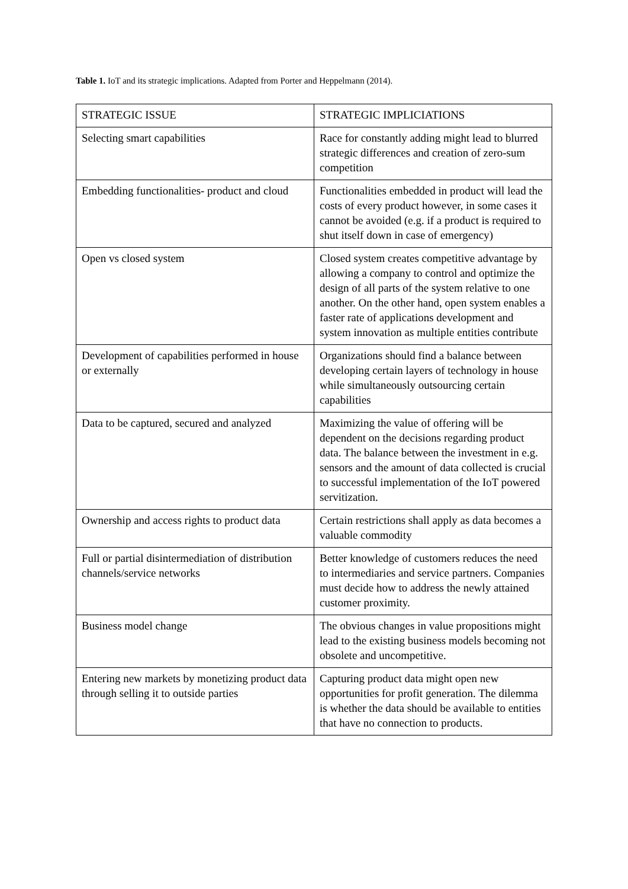Table 1. IoT and its strategic implications. Adapted from Porter and Heppelmann (2014).
| STRATEGIC ISSUE | STRATEGIC IMPLICIATIONS |
| --- | --- |
| Selecting smart capabilities | Race for constantly adding might lead to blurred strategic differences and creation of zero-sum competition |
| Embedding functionalities- product and cloud | Functionalities embedded in product will lead the costs of every product however, in some cases it cannot be avoided (e.g. if a product is required to shut itself down in case of emergency) |
| Open vs closed system | Closed system creates competitive advantage by allowing a company to control and optimize the design of all parts of the system relative to one another. On the other hand, open system enables a faster rate of applications development and system innovation as multiple entities contribute |
| Development of capabilities performed in house or externally | Organizations should find a balance between developing certain layers of technology in house while simultaneously outsourcing certain capabilities |
| Data to be captured, secured and analyzed | Maximizing the value of offering will be dependent on the decisions regarding product data. The balance between the investment in e.g. sensors and the amount of data collected is crucial to successful implementation of the IoT powered servitization. |
| Ownership and access rights to product data | Certain restrictions shall apply as data becomes a valuable commodity |
| Full or partial disintermediation of distribution channels/service networks | Better knowledge of customers reduces the need to intermediaries and service partners. Companies must decide how to address the newly attained customer proximity. |
| Business model change | The obvious changes in value propositions might lead to the existing business models becoming not obsolete and uncompetitive. |
| Entering new markets by monetizing product data through selling it to outside parties | Capturing product data might open new opportunities for profit generation. The dilemma is whether the data should be available to entities that have no connection to products. |